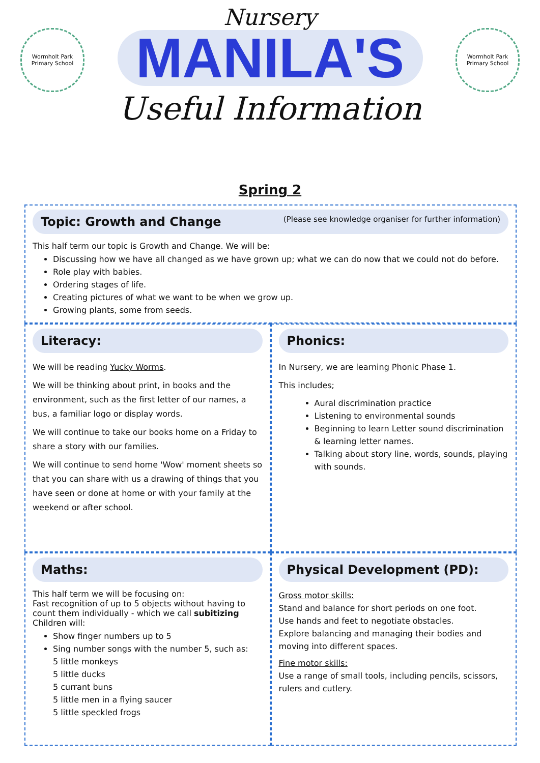Wormholt Park Primary School
Wormholt Park Primary School
Nursery
MANILA'S
Useful Information
Spring 2
Topic: Growth and Change (Please see knowledge organiser for further information)
This half term our topic is Growth and Change. We will be:
Discussing how we have all changed as we have grown up; what we can do now that we could not do before.
Role play with babies.
Ordering stages of life.
Creating pictures of what we want to be when we grow up.
Growing plants, some from seeds.
Literacy:
We will be reading Yucky Worms.
We will be thinking about print, in books and the environment, such as the first letter of our names, a bus, a familiar logo or display words.
We will continue to take our books home on a Friday to share a story with our families.
We will continue to send home 'Wow' moment sheets so that you can share with us a drawing of things that you have seen or done at home or with your family at the weekend or after school.
Phonics:
In Nursery, we are learning Phonic Phase 1.
This includes;
Aural discrimination practice
Listening to environmental sounds
Beginning to learn Letter sound discrimination & learning letter names.
Talking about story line, words, sounds, playing with sounds.
Maths:
This half term we will be focusing on:
Fast recognition of up to 5 objects without having to count them individually - which we call subitizing
Children will:
Show finger numbers up to 5
Sing number songs with the number 5, such as:
5 little monkeys
5 little ducks
5 currant buns
5 little men in a flying saucer
5 little speckled frogs
Physical Development (PD):
Gross motor skills:
Stand and balance for short periods on one foot.
Use hands and feet to negotiate obstacles.
Explore balancing and managing their bodies and moving into different spaces.
Fine motor skills:
Use a range of small tools, including pencils, scissors, rulers and cutlery.